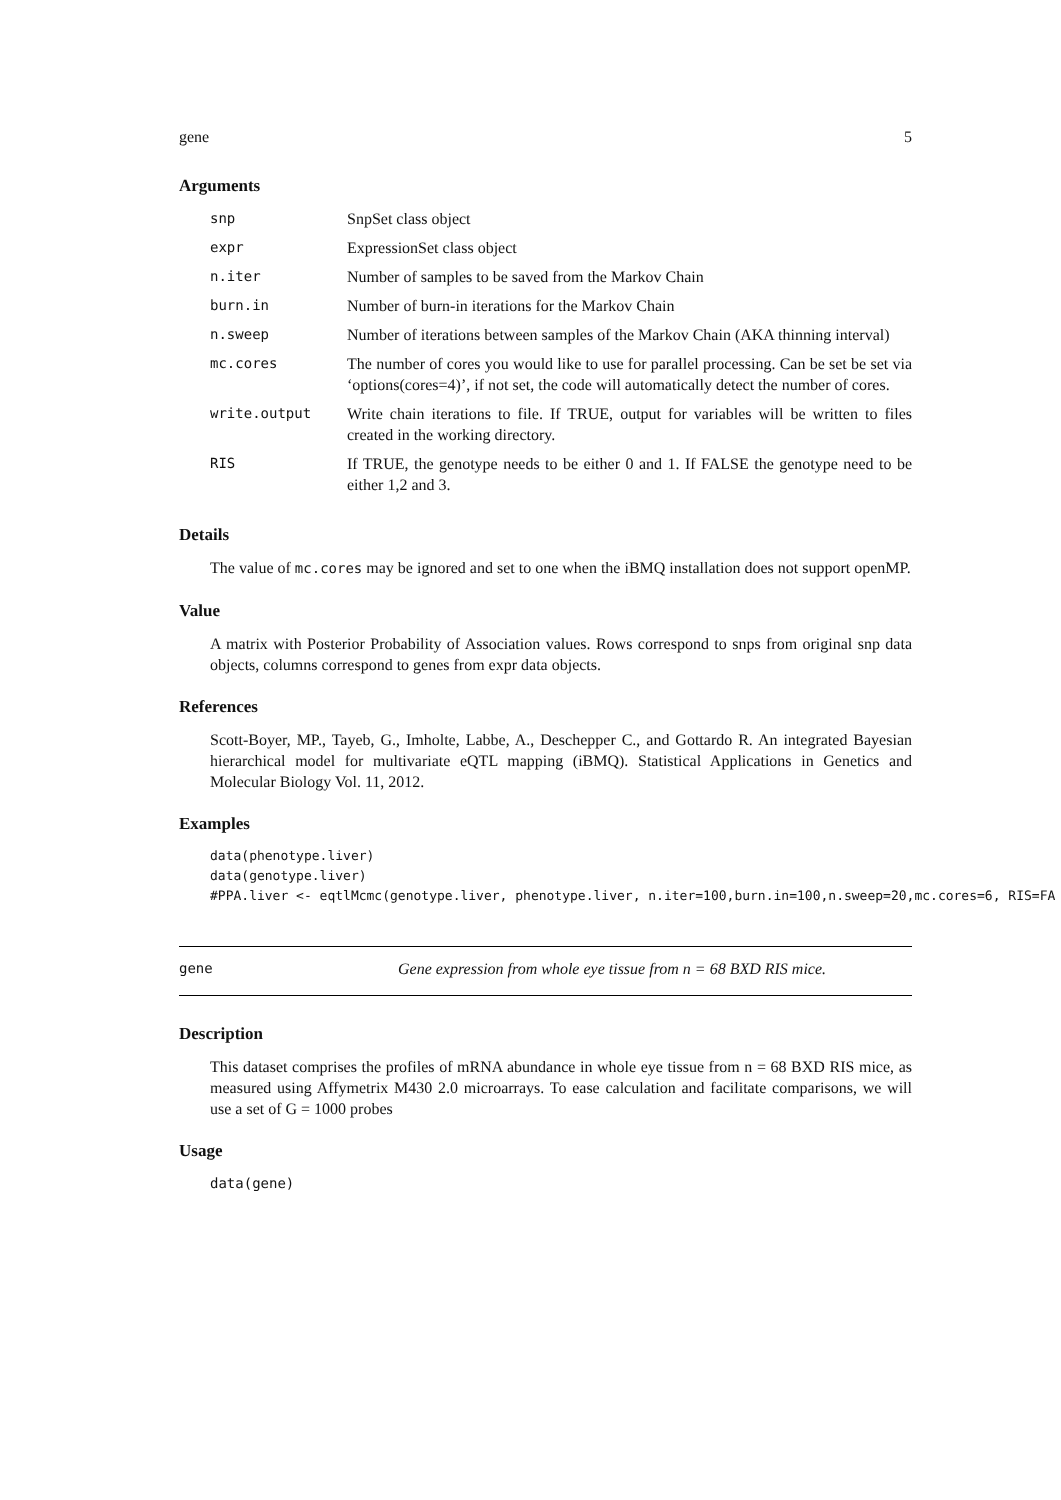gene 5
Arguments
| snp | SnpSet class object |
| expr | ExpressionSet class object |
| n.iter | Number of samples to be saved from the Markov Chain |
| burn.in | Number of burn-in iterations for the Markov Chain |
| n.sweep | Number of iterations between samples of the Markov Chain (AKA thinning interval) |
| mc.cores | The number of cores you would like to use for parallel processing. Can be set be set via ‘options(cores=4)’, if not set, the code will automatically detect the number of cores. |
| write.output | Write chain iterations to file. If TRUE, output for variables will be written to files created in the working directory. |
| RIS | If TRUE, the genotype needs to be either 0 and 1. If FALSE the genotype need to be either 1,2 and 3. |
Details
The value of mc.cores may be ignored and set to one when the iBMQ installation does not support openMP.
Value
A matrix with Posterior Probability of Association values. Rows correspond to snps from original snp data objects, columns correspond to genes from expr data objects.
References
Scott-Boyer, MP., Tayeb, G., Imholte, Labbe, A., Deschepper C., and Gottardo R. An integrated Bayesian hierarchical model for multivariate eQTL mapping (iBMQ). Statistical Applications in Genetics and Molecular Biology Vol. 11, 2012.
Examples
data(phenotype.liver)
data(genotype.liver)
#PPA.liver <- eqtlMcmc(genotype.liver, phenotype.liver, n.iter=100,burn.in=100,n.sweep=20,mc.cores=6, RIS=FA
gene Gene expression from whole eye tissue from n = 68 BXD RIS mice.
Description
This dataset comprises the profiles of mRNA abundance in whole eye tissue from n = 68 BXD RIS mice, as measured using Affymetrix M430 2.0 microarrays. To ease calculation and facilitate comparisons, we will use a set of G = 1000 probes
Usage
data(gene)